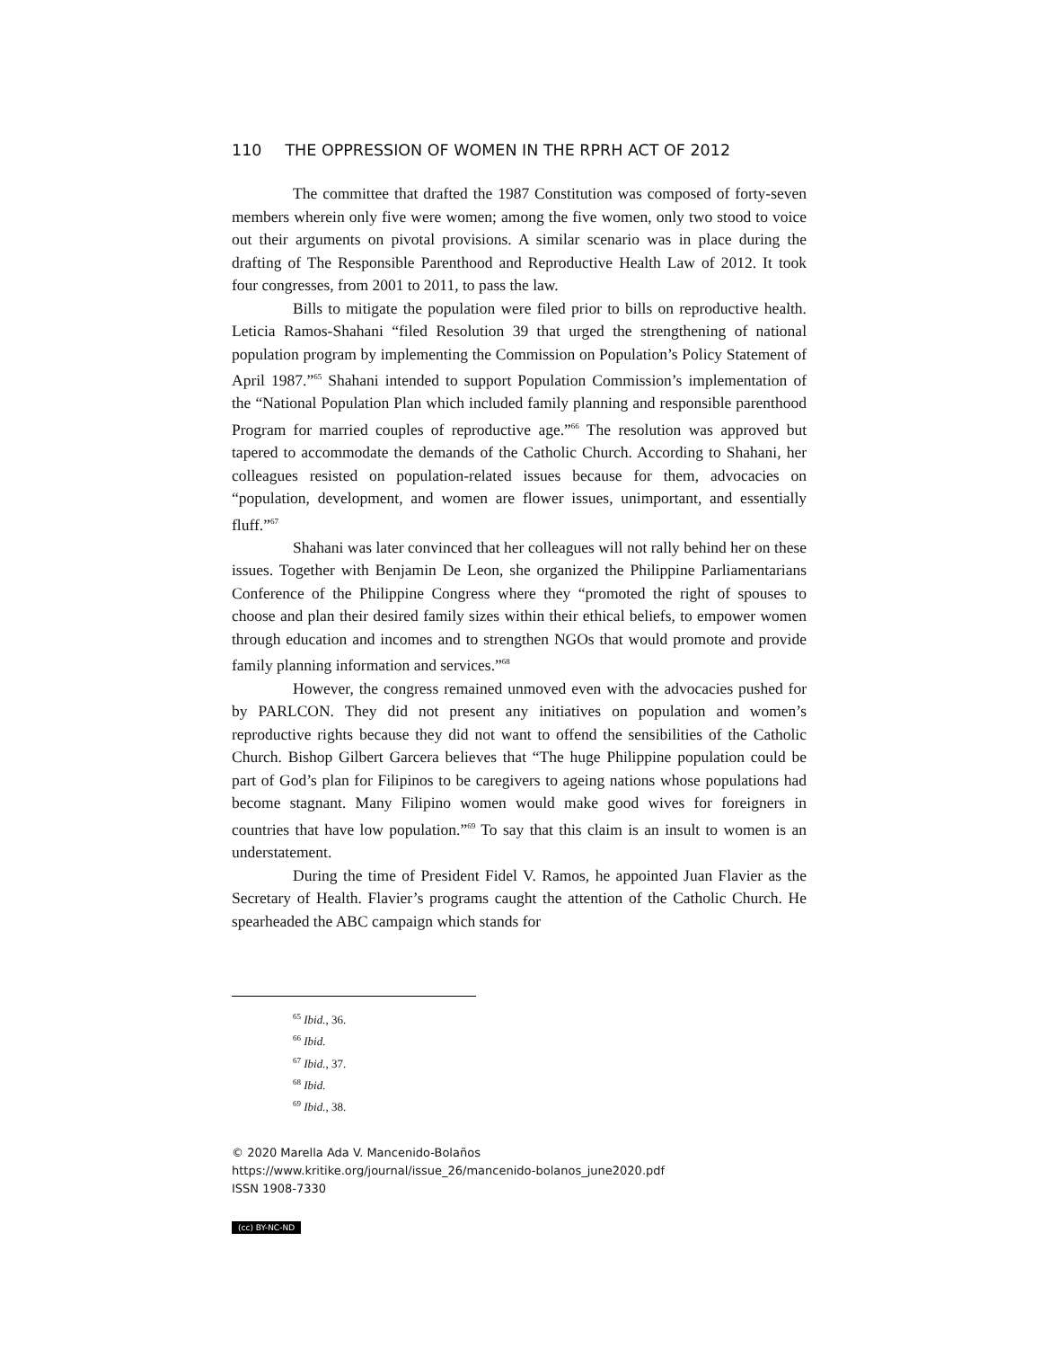110 THE OPPRESSION OF WOMEN IN THE RPRH ACT OF 2012
The committee that drafted the 1987 Constitution was composed of forty-seven members wherein only five were women; among the five women, only two stood to voice out their arguments on pivotal provisions. A similar scenario was in place during the drafting of The Responsible Parenthood and Reproductive Health Law of 2012. It took four congresses, from 2001 to 2011, to pass the law.
Bills to mitigate the population were filed prior to bills on reproductive health. Leticia Ramos-Shahani “filed Resolution 39 that urged the strengthening of national population program by implementing the Commission on Population’s Policy Statement of April 1987.”<sup>65</sup> Shahani intended to support Population Commission’s implementation of the “National Population Plan which included family planning and responsible parenthood Program for married couples of reproductive age.”<sup>66</sup> The resolution was approved but tapered to accommodate the demands of the Catholic Church. According to Shahani, her colleagues resisted on population-related issues because for them, advocacies on “population, development, and women are flower issues, unimportant, and essentially fluff.”<sup>67</sup>
Shahani was later convinced that her colleagues will not rally behind her on these issues. Together with Benjamin De Leon, she organized the Philippine Parliamentarians Conference of the Philippine Congress where they “promoted the right of spouses to choose and plan their desired family sizes within their ethical beliefs, to empower women through education and incomes and to strengthen NGOs that would promote and provide family planning information and services.”<sup>68</sup>
However, the congress remained unmoved even with the advocacies pushed for by PARLCON. They did not present any initiatives on population and women’s reproductive rights because they did not want to offend the sensibilities of the Catholic Church. Bishop Gilbert Garcera believes that “The huge Philippine population could be part of God’s plan for Filipinos to be caregivers to ageing nations whose populations had become stagnant. Many Filipino women would make good wives for foreigners in countries that have low population.”<sup>69</sup> To say that this claim is an insult to women is an understatement.
During the time of President Fidel V. Ramos, he appointed Juan Flavier as the Secretary of Health. Flavier’s programs caught the attention of the Catholic Church. He spearheaded the ABC campaign which stands for
<sup>65</sup> Ibid., 36.
<sup>66</sup> Ibid.
<sup>67</sup> Ibid., 37.
<sup>68</sup> Ibid.
<sup>69</sup> Ibid., 38.
© 2020 Marella Ada V. Mancenido-Bolaños
https://www.kritike.org/journal/issue_26/mancenido-bolanos_june2020.pdf
ISSN 1908-7330
(cc) BY-NC-ND